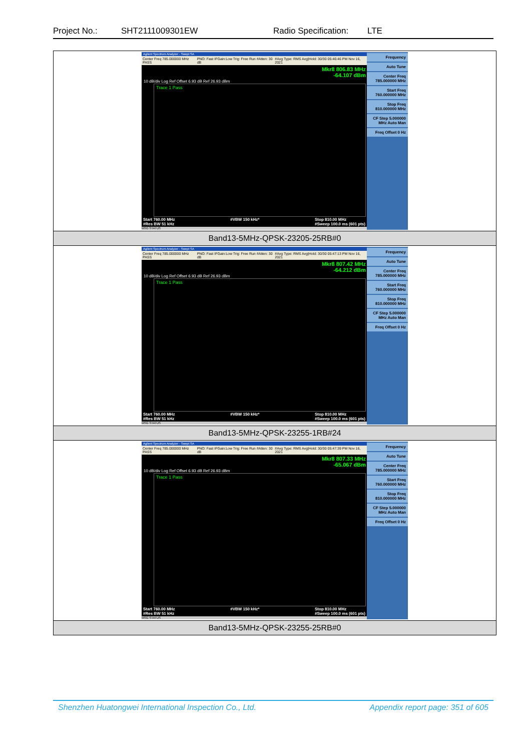Project No.: SHT2111009301EW Radio Specification: LTE
| Agilent Spectrum Analyzer - Swept SA Center Freq 785.000000 MHz PASS PNO: Fast IFGain:Low Trig: Free Run #Atten: 30 dB #Avg Type: RMS Avg/Hold: 30/30 05:46:46 PM Nov 16, 2021 Mkr8 806.83 MHz -64.107 dBm 10 dB/div Log Ref Offset 6.93 dB Ref 26.93 dBm Trace 1 Pass Start 760.00 MHz #Res BW 51 kHz #VBW 150 kHz* Stop 810.00 MHz #Sweep 100.0 ms (601 pts) MSG STATUS Frequency Auto Tune Center Freq 785.000000 MHz Start Freq 760.000000 MHz Stop Freq 810.000000 MHz CF Step 5.000000 MHz Auto Man Freq Offset 0 Hz |
| Band13-5MHz-QPSK-23205-25RB#0 |
| Agilent Spectrum Analyzer - Swept SA Center Freq 785.000000 MHz PASS PNO: Fast IFGain:Low Trig: Free Run #Atten: 30 dB #Avg Type: RMS Avg/Hold: 30/30 05:47:13 PM Nov 16, 2021 Mkr8 807.42 MHz -64.212 dBm 10 dB/div Log Ref Offset 6.93 dB Ref 26.93 dBm Trace 1 Pass Start 760.00 MHz #Res BW 51 kHz #VBW 150 kHz* Stop 810.00 MHz #Sweep 100.0 ms (601 pts) MSG STATUS Frequency Auto Tune Center Freq 785.000000 MHz Start Freq 760.000000 MHz Stop Freq 810.000000 MHz CF Step 5.000000 MHz Auto Man Freq Offset 0 Hz |
| Band13-5MHz-QPSK-23255-1RB#24 |
| Agilent Spectrum Analyzer - Swept SA Center Freq 785.000000 MHz PASS PNO: Fast IFGain:Low Trig: Free Run #Atten: 30 dB #Avg Type: RMS Avg/Hold: 30/30 05:47:39 PM Nov 16, 2021 Mkr8 807.33 MHz -65.067 dBm 10 dB/div Log Ref Offset 6.93 dB Ref 26.93 dBm Trace 1 Pass Start 760.00 MHz #Res BW 51 kHz #VBW 150 kHz* Stop 810.00 MHz #Sweep 100.0 ms (601 pts) MSG STATUS Frequency Auto Tune Center Freq 785.000000 MHz Start Freq 760.000000 MHz Stop Freq 810.000000 MHz CF Step 5.000000 MHz Auto Man Freq Offset 0 Hz |
| Band13-5MHz-QPSK-23255-25RB#0 |
Shenzhen Huatongwei International Inspection Co., Ltd. Appendix report page: 351 of 605